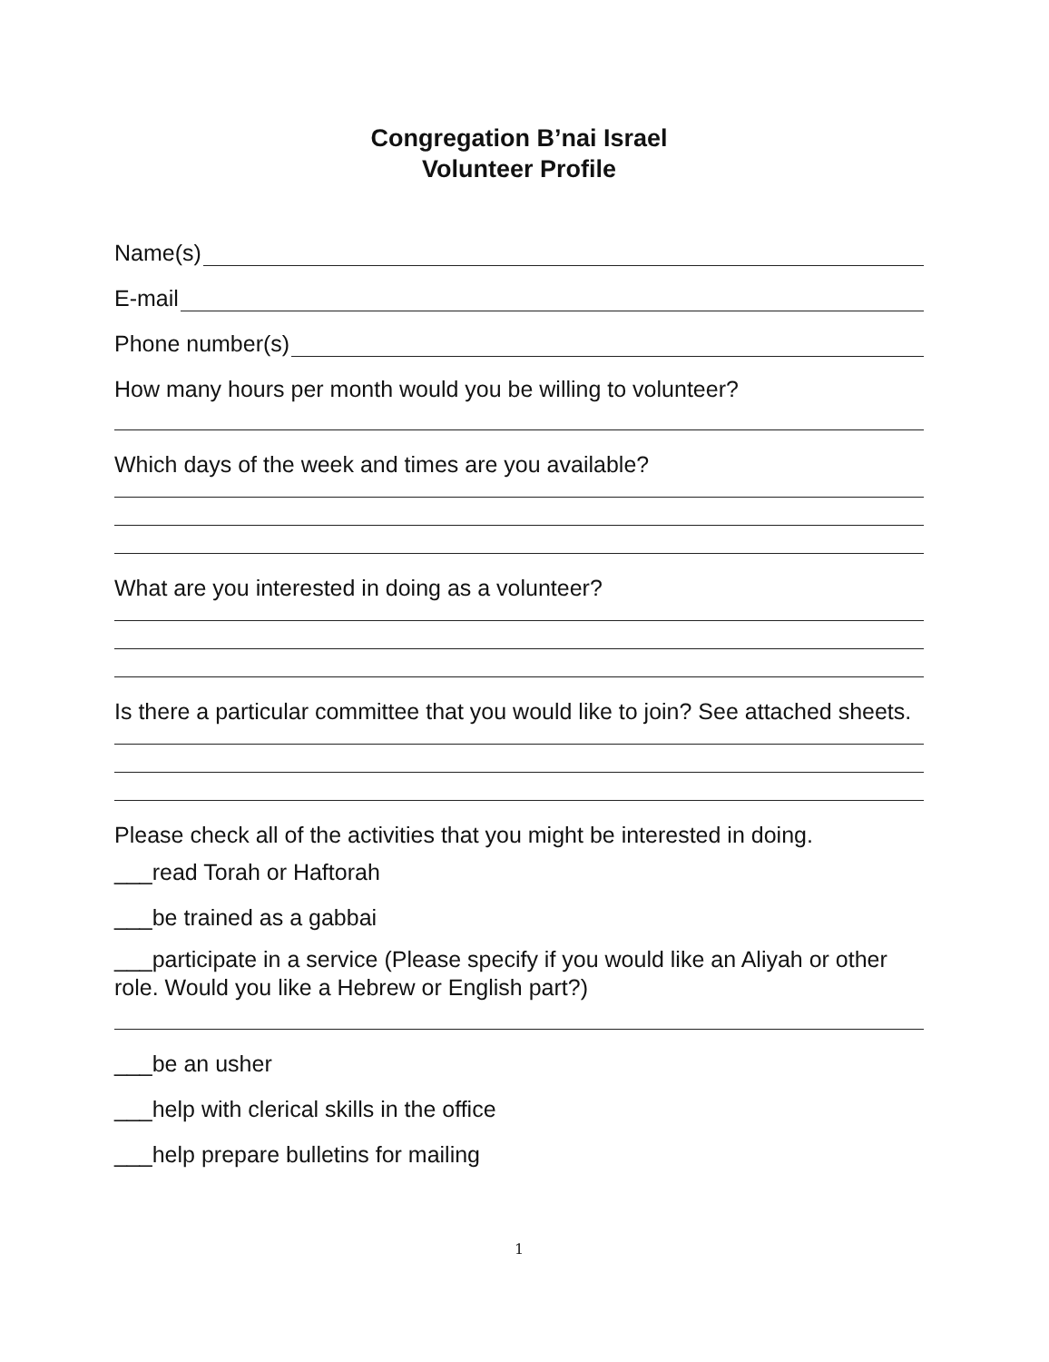Congregation B’nai Israel
Volunteer Profile
Name(s)
E-mail
Phone number(s)
How many hours per month would you be willing to volunteer?
Which days of the week and times are you available?
What are you interested in doing as a volunteer?
Is there a particular committee that you would like to join? See attached sheets.
Please check all of the activities that you might be interested in doing.
___read Torah or Haftorah
___be trained as a gabbai
___participate in a service (Please specify if you would like an Aliyah or other role. Would you like a Hebrew or English part?)
___be an usher
___help with clerical skills in the office
___help prepare bulletins for mailing
1